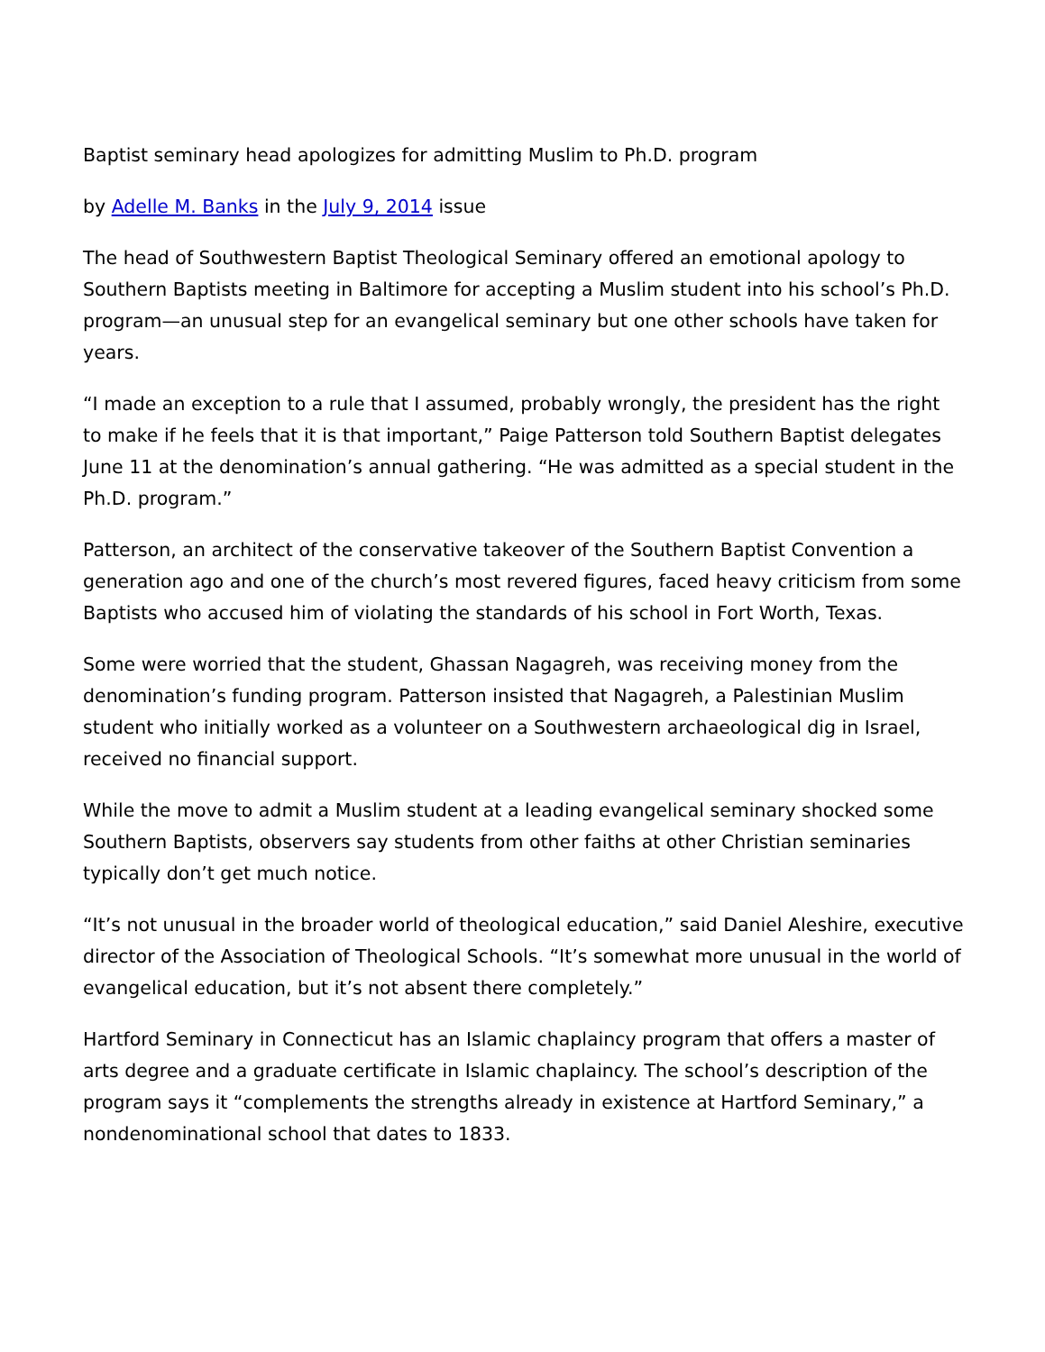Baptist seminary head apologizes for admitting Muslim to Ph.D. program
by Adelle M. Banks in the July 9, 2014 issue
The head of Southwestern Baptist Theological Seminary offered an emotional apology to Southern Baptists meeting in Baltimore for accepting a Muslim student into his school’s Ph.D. program—an unusual step for an evangelical seminary but one other schools have taken for years.
“I made an exception to a rule that I assumed, probably wrongly, the president has the right to make if he feels that it is that important,” Paige Patterson told Southern Baptist delegates June 11 at the denomination’s annual gathering. “He was admitted as a special student in the Ph.D. program.”
Patterson, an architect of the conservative takeover of the Southern Baptist Convention a generation ago and one of the church’s most revered figures, faced heavy criticism from some Baptists who accused him of violating the standards of his school in Fort Worth, Texas.
Some were worried that the student, Ghassan Nagagreh, was receiving money from the denomination’s funding program. Patterson insisted that Nagagreh, a Palestinian Muslim student who initially worked as a volunteer on a Southwestern archaeological dig in Israel, received no financial support.
While the move to admit a Muslim student at a leading evangelical seminary shocked some Southern Baptists, observers say students from other faiths at other Christian seminaries typically don’t get much notice.
“It’s not unusual in the broader world of theological education,” said Daniel Aleshire, executive director of the Association of Theological Schools. “It’s somewhat more unusual in the world of evangelical education, but it’s not absent there completely.”
Hartford Seminary in Connecticut has an Islamic chaplaincy program that offers a master of arts degree and a graduate certificate in Islamic chaplaincy. The school’s description of the program says it “complements the strengths already in existence at Hartford Seminary,” a nondenominational school that dates to 1833.